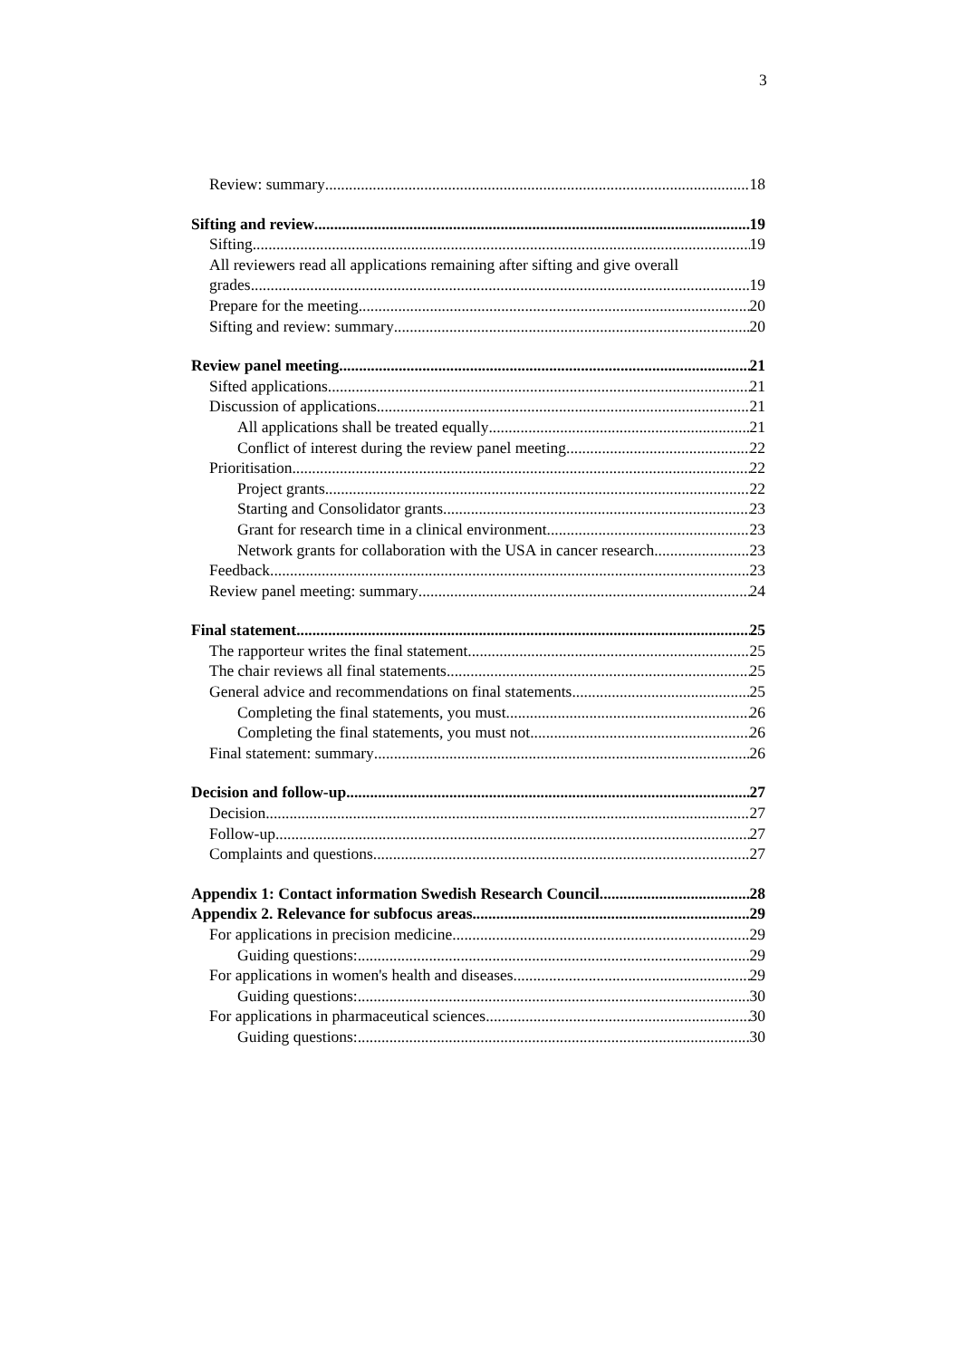3
Review: summary 18
Sifting and review 19
Sifting 19
All reviewers read all applications remaining after sifting and give overall
grades 19
Prepare for the meeting 20
Sifting and review: summary 20
Review panel meeting 21
Sifted applications 21
Discussion of applications 21
All applications shall be treated equally 21
Conflict of interest during the review panel meeting 22
Prioritisation 22
Project grants 22
Starting and Consolidator grants 23
Grant for research time in a clinical environment 23
Network grants for collaboration with the USA in cancer research 23
Feedback 23
Review panel meeting: summary 24
Final statement 25
The rapporteur writes the final statement 25
The chair reviews all final statements 25
General advice and recommendations on final statements 25
Completing the final statements, you must 26
Completing the final statements, you must not 26
Final statement: summary 26
Decision and follow-up 27
Decision 27
Follow-up 27
Complaints and questions 27
Appendix 1: Contact information Swedish Research Council 28
Appendix 2. Relevance for subfocus areas 29
For applications in precision medicine 29
Guiding questions: 29
For applications in women's health and diseases 29
Guiding questions: 30
For applications in pharmaceutical sciences 30
Guiding questions: 30